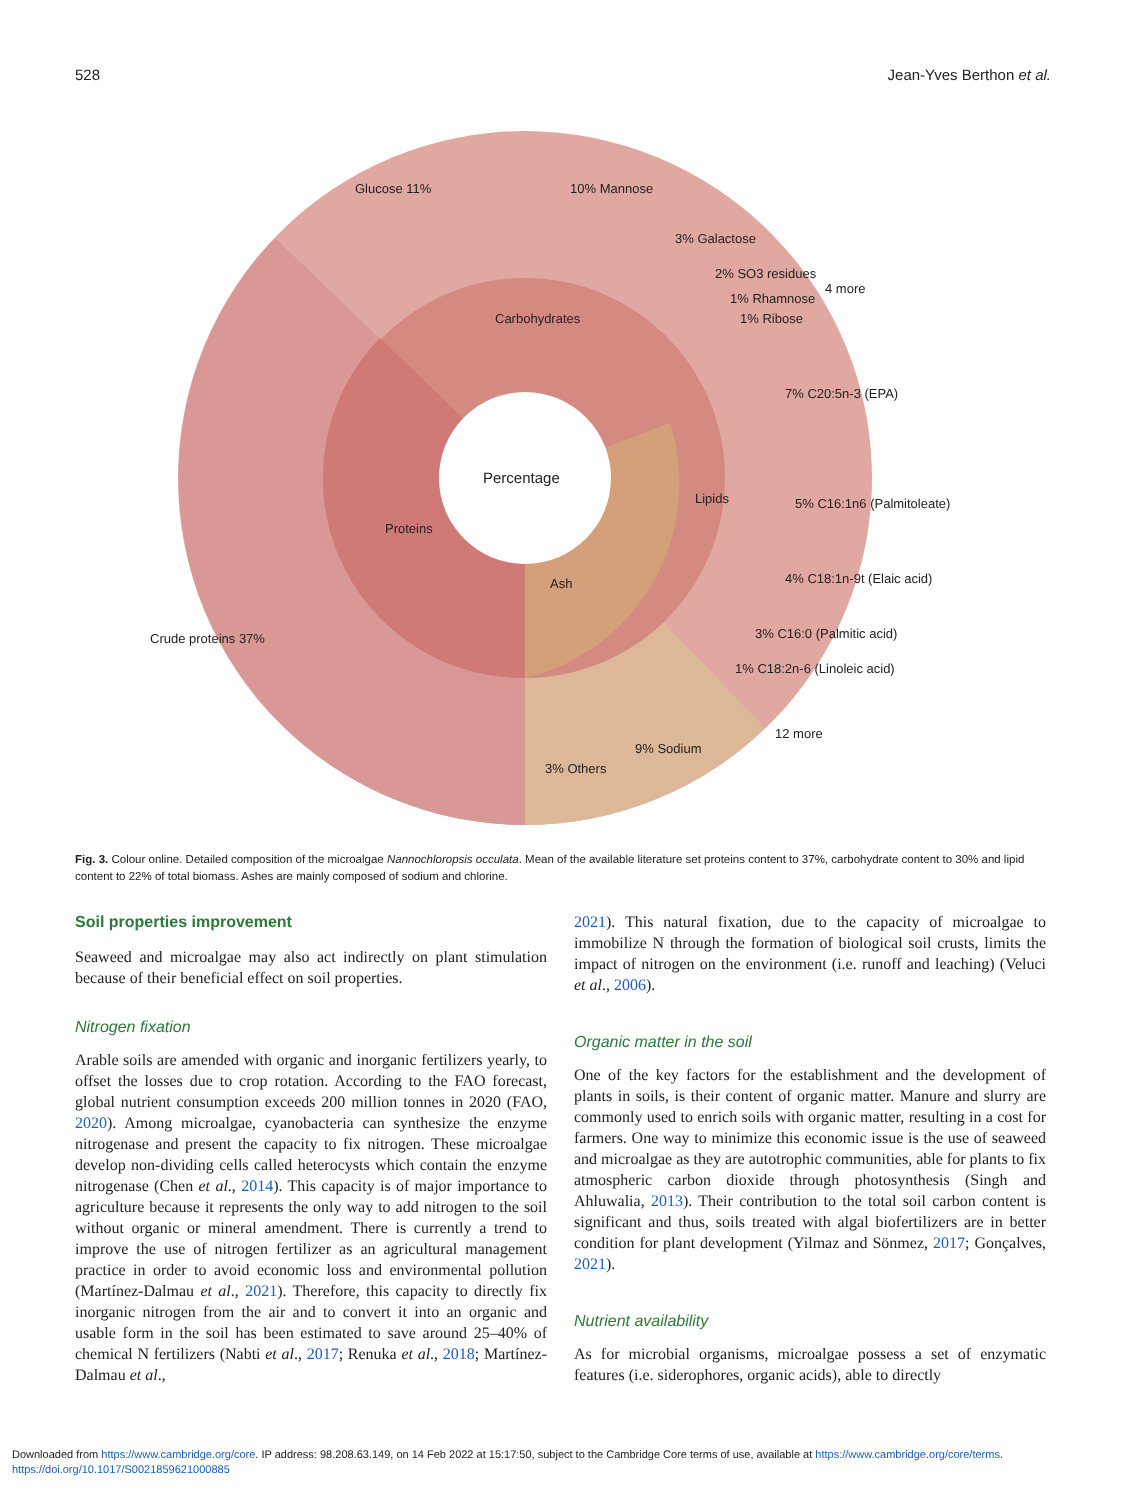528 Jean-Yves Berthon et al.
Percentage
Carbohydrates
Proteins
Lipids
Ash
Glucose 11%
10% Mannose
3% Galactose
2% SO3 residues
1% Rhamnose
1% Ribose
4 more
7% C20:5n-3 (EPA)
5% C16:1n6 (Palmitoleate)
4% C18:1n-9t (Elaic acid)
3% C16:0 (Palmitic acid)
1% C18:2n-6 (Linoleic acid)
12 more
9% Sodium
3% Others
Crude proteins 37%
Fig. 3. Colour online. Detailed composition of the microalgae Nannochloropsis occulata. Mean of the available literature set proteins content to 37%, carbohydrate content to 30% and lipid content to 22% of total biomass. Ashes are mainly composed of sodium and chlorine.
Soil properties improvement
Seaweed and microalgae may also act indirectly on plant stimulation because of their beneficial effect on soil properties.
Nitrogen fixation
Arable soils are amended with organic and inorganic fertilizers yearly, to offset the losses due to crop rotation. According to the FAO forecast, global nutrient consumption exceeds 200 million tonnes in 2020 (FAO, 2020). Among microalgae, cyanobacteria can synthesize the enzyme nitrogenase and present the capacity to fix nitrogen. These microalgae develop non-dividing cells called heterocysts which contain the enzyme nitrogenase (Chen et al., 2014). This capacity is of major importance to agriculture because it represents the only way to add nitrogen to the soil without organic or mineral amendment. There is currently a trend to improve the use of nitrogen fertilizer as an agricultural management practice in order to avoid economic loss and environmental pollution (Martínez-Dalmau et al., 2021). Therefore, this capacity to directly fix inorganic nitrogen from the air and to convert it into an organic and usable form in the soil has been estimated to save around 25–40% of chemical N fertilizers (Nabti et al., 2017; Renuka et al., 2018; Martínez-Dalmau et al.,
2021). This natural fixation, due to the capacity of microalgae to immobilize N through the formation of biological soil crusts, limits the impact of nitrogen on the environment (i.e. runoff and leaching) (Veluci et al., 2006).
Organic matter in the soil
One of the key factors for the establishment and the development of plants in soils, is their content of organic matter. Manure and slurry are commonly used to enrich soils with organic matter, resulting in a cost for farmers. One way to minimize this economic issue is the use of seaweed and microalgae as they are autotrophic communities, able for plants to fix atmospheric carbon dioxide through photosynthesis (Singh and Ahluwalia, 2013). Their contribution to the total soil carbon content is significant and thus, soils treated with algal biofertilizers are in better condition for plant development (Yilmaz and Sönmez, 2017; Gonçalves, 2021).
Nutrient availability
As for microbial organisms, microalgae possess a set of enzymatic features (i.e. siderophores, organic acids), able to directly
Downloaded from https://www.cambridge.org/core. IP address: 98.208.63.149, on 14 Feb 2022 at 15:17:50, subject to the Cambridge Core terms of use, available at https://www.cambridge.org/core/terms.
https://doi.org/10.1017/S0021859621000885